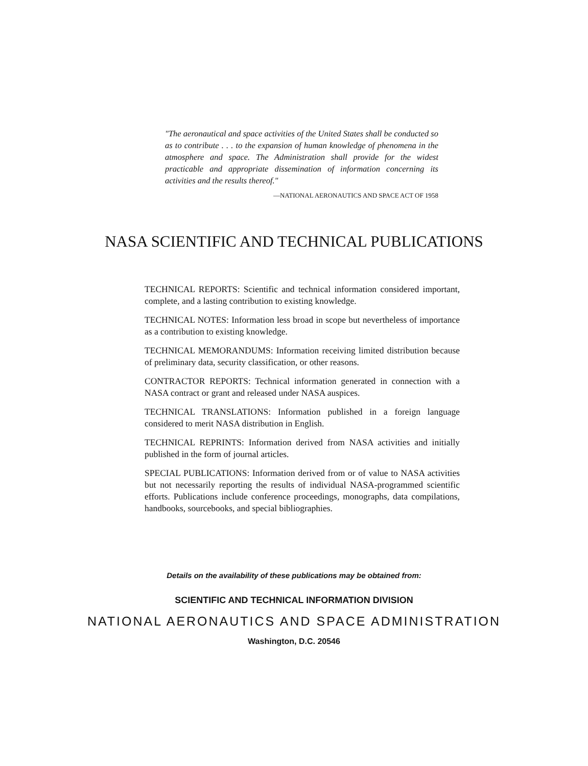"The aeronautical and space activities of the United States shall be conducted so as to contribute . . . to the expansion of human knowledge of phenomena in the atmosphere and space. The Administration shall provide for the widest practicable and appropriate dissemination of information concerning its activities and the results thereof."
—NATIONAL AERONAUTICS AND SPACE ACT OF 1958
NASA SCIENTIFIC AND TECHNICAL PUBLICATIONS
TECHNICAL REPORTS: Scientific and technical information considered important, complete, and a lasting contribution to existing knowledge.
TECHNICAL NOTES: Information less broad in scope but nevertheless of importance as a contribution to existing knowledge.
TECHNICAL MEMORANDUMS: Information receiving limited distribution because of preliminary data, security classification, or other reasons.
CONTRACTOR REPORTS: Technical information generated in connection with a NASA contract or grant and released under NASA auspices.
TECHNICAL TRANSLATIONS: Information published in a foreign language considered to merit NASA distribution in English.
TECHNICAL REPRINTS: Information derived from NASA activities and initially published in the form of journal articles.
SPECIAL PUBLICATIONS: Information derived from or of value to NASA activities but not necessarily reporting the results of individual NASA-programmed scientific efforts. Publications include conference proceedings, monographs, data compilations, handbooks, sourcebooks, and special bibliographies.
Details on the availability of these publications may be obtained from:
SCIENTIFIC AND TECHNICAL INFORMATION DIVISION
NATIONAL AERONAUTICS AND SPACE ADMINISTRATION
Washington, D.C. 20546